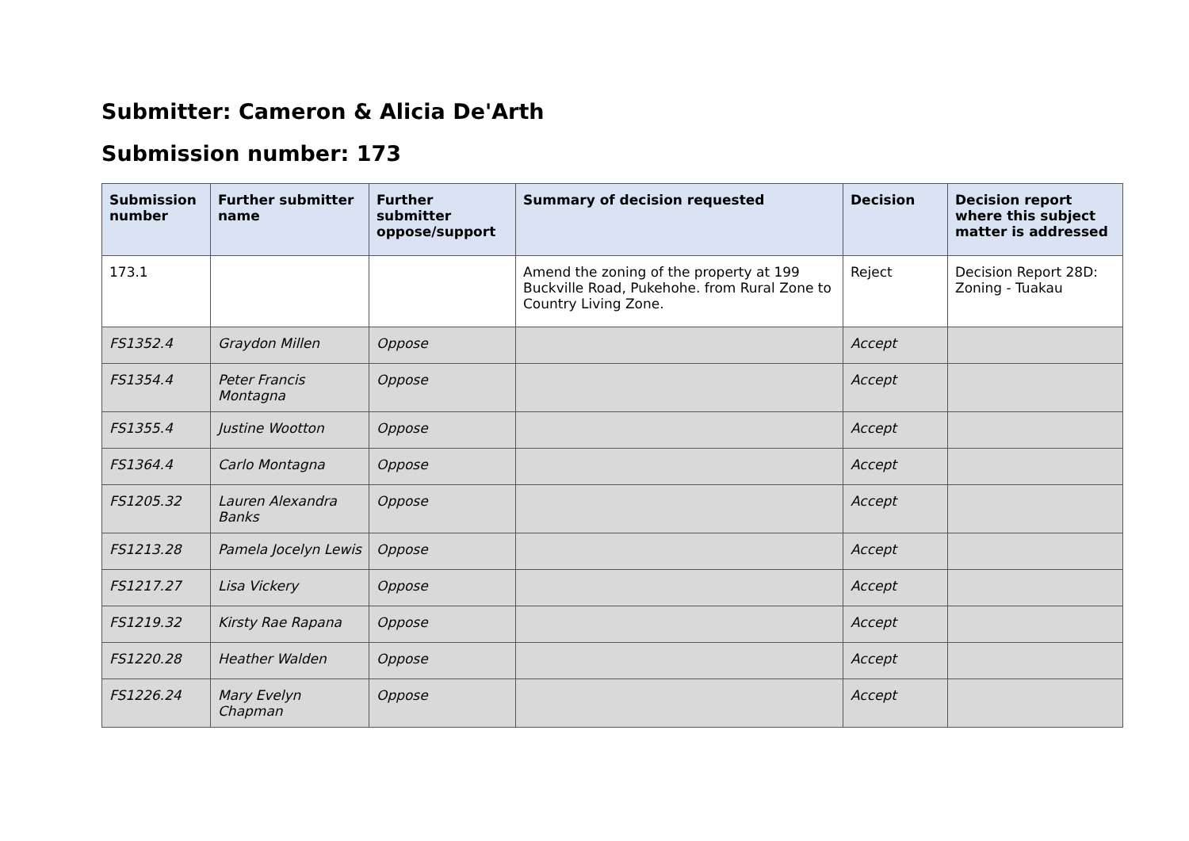Submitter: Cameron & Alicia De'Arth
Submission number: 173
| Submission number | Further submitter name | Further submitter oppose/support | Summary of decision requested | Decision | Decision report where this subject matter is addressed |
| --- | --- | --- | --- | --- | --- |
| 173.1 | | | Amend the zoning of the property at 199 Buckville Road, Pukehohe. from Rural Zone to Country Living Zone. | Reject | Decision Report 28D: Zoning - Tuakau |
| FS1352.4 | Graydon Millen | Oppose | | Accept | |
| FS1354.4 | Peter Francis Montagna | Oppose | | Accept | |
| FS1355.4 | Justine Wootton | Oppose | | Accept | |
| FS1364.4 | Carlo Montagna | Oppose | | Accept | |
| FS1205.32 | Lauren Alexandra Banks | Oppose | | Accept | |
| FS1213.28 | Pamela Jocelyn Lewis | Oppose | | Accept | |
| FS1217.27 | Lisa Vickery | Oppose | | Accept | |
| FS1219.32 | Kirsty Rae Rapana | Oppose | | Accept | |
| FS1220.28 | Heather Walden | Oppose | | Accept | |
| FS1226.24 | Mary Evelyn Chapman | Oppose | | Accept | |